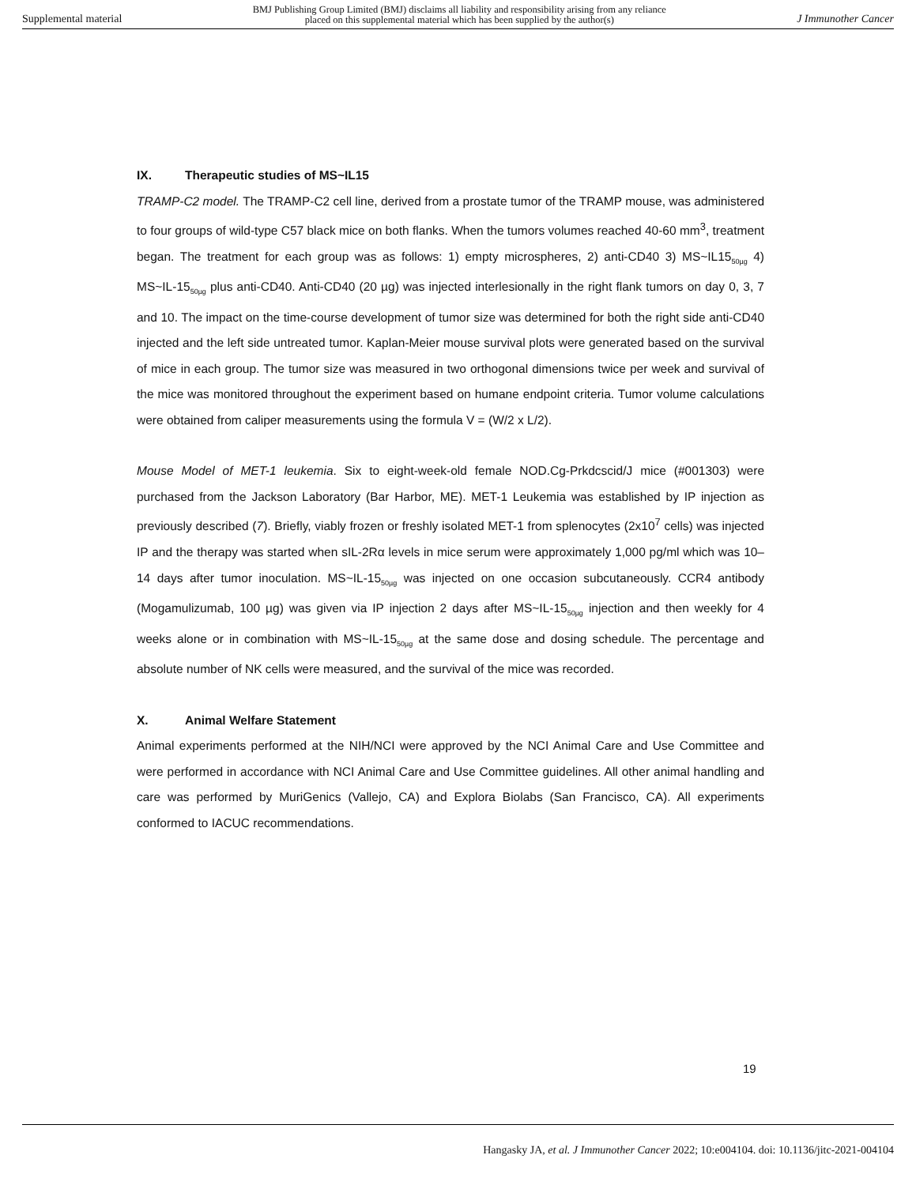Supplemental material
BMJ Publishing Group Limited (BMJ) disclaims all liability and responsibility arising from any reliance
placed on this supplemental material which has been supplied by the author(s)
J Immunother Cancer
IX. Therapeutic studies of MS~IL15
TRAMP-C2 model. The TRAMP-C2 cell line, derived from a prostate tumor of the TRAMP mouse, was administered to four groups of wild-type C57 black mice on both flanks. When the tumors volumes reached 40-60 mm<sup>3</sup>, treatment began. The treatment for each group was as follows: 1) empty microspheres, 2) anti-CD40 3) MS~IL15<sub>50µg</sub> 4) MS~IL-15<sub>50µg</sub> plus anti-CD40. Anti-CD40 (20 µg) was injected interlesionally in the right flank tumors on day 0, 3, 7 and 10. The impact on the time-course development of tumor size was determined for both the right side anti-CD40 injected and the left side untreated tumor. Kaplan-Meier mouse survival plots were generated based on the survival of mice in each group. The tumor size was measured in two orthogonal dimensions twice per week and survival of the mice was monitored throughout the experiment based on humane endpoint criteria. Tumor volume calculations were obtained from caliper measurements using the formula V = (W/2 x L/2).
Mouse Model of MET-1 leukemia. Six to eight-week-old female NOD.Cg-Prkdcscid/J mice (#001303) were purchased from the Jackson Laboratory (Bar Harbor, ME). MET-1 Leukemia was established by IP injection as previously described (7). Briefly, viably frozen or freshly isolated MET-1 from splenocytes (2x10<sup>7</sup> cells) was injected IP and the therapy was started when sIL-2Rα levels in mice serum were approximately 1,000 pg/ml which was 10–14 days after tumor inoculation. MS~IL-15<sub>50µg</sub> was injected on one occasion subcutaneously. CCR4 antibody (Mogamulizumab, 100 µg) was given via IP injection 2 days after MS~IL-15<sub>50µg</sub> injection and then weekly for 4 weeks alone or in combination with MS~IL-15<sub>50µg</sub> at the same dose and dosing schedule. The percentage and absolute number of NK cells were measured, and the survival of the mice was recorded.
X. Animal Welfare Statement
Animal experiments performed at the NIH/NCI were approved by the NCI Animal Care and Use Committee and were performed in accordance with NCI Animal Care and Use Committee guidelines. All other animal handling and care was performed by MuriGenics (Vallejo, CA) and Explora Biolabs (San Francisco, CA). All experiments conformed to IACUC recommendations.
19
Hangasky JA, et al. J Immunother Cancer 2022; 10:e004104. doi: 10.1136/jitc-2021-004104